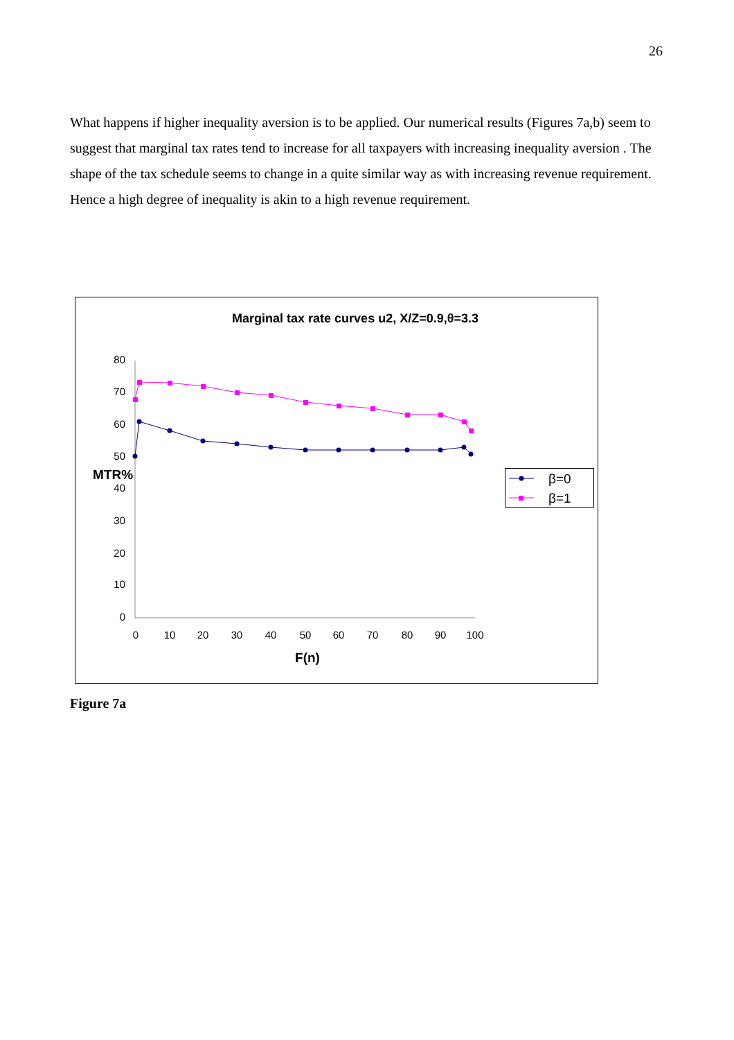26
What happens if higher inequality aversion is to be applied. Our numerical results (Figures 7a,b) seem to suggest that marginal tax rates tend to increase for all taxpayers with increasing inequality aversion . The shape of the tax schedule seems to change in a quite similar way as with increasing revenue requirement. Hence a high degree of inequality is akin to a high revenue requirement.
Marginal tax rate curves u2, X/Z=0.9,θ=3.3
80
70
60
50
40
30
20
10
0
MTR%
0
10
20
30
40
50
60
70
80
90
100
F(n)
β=0
β=1
Figure 7a